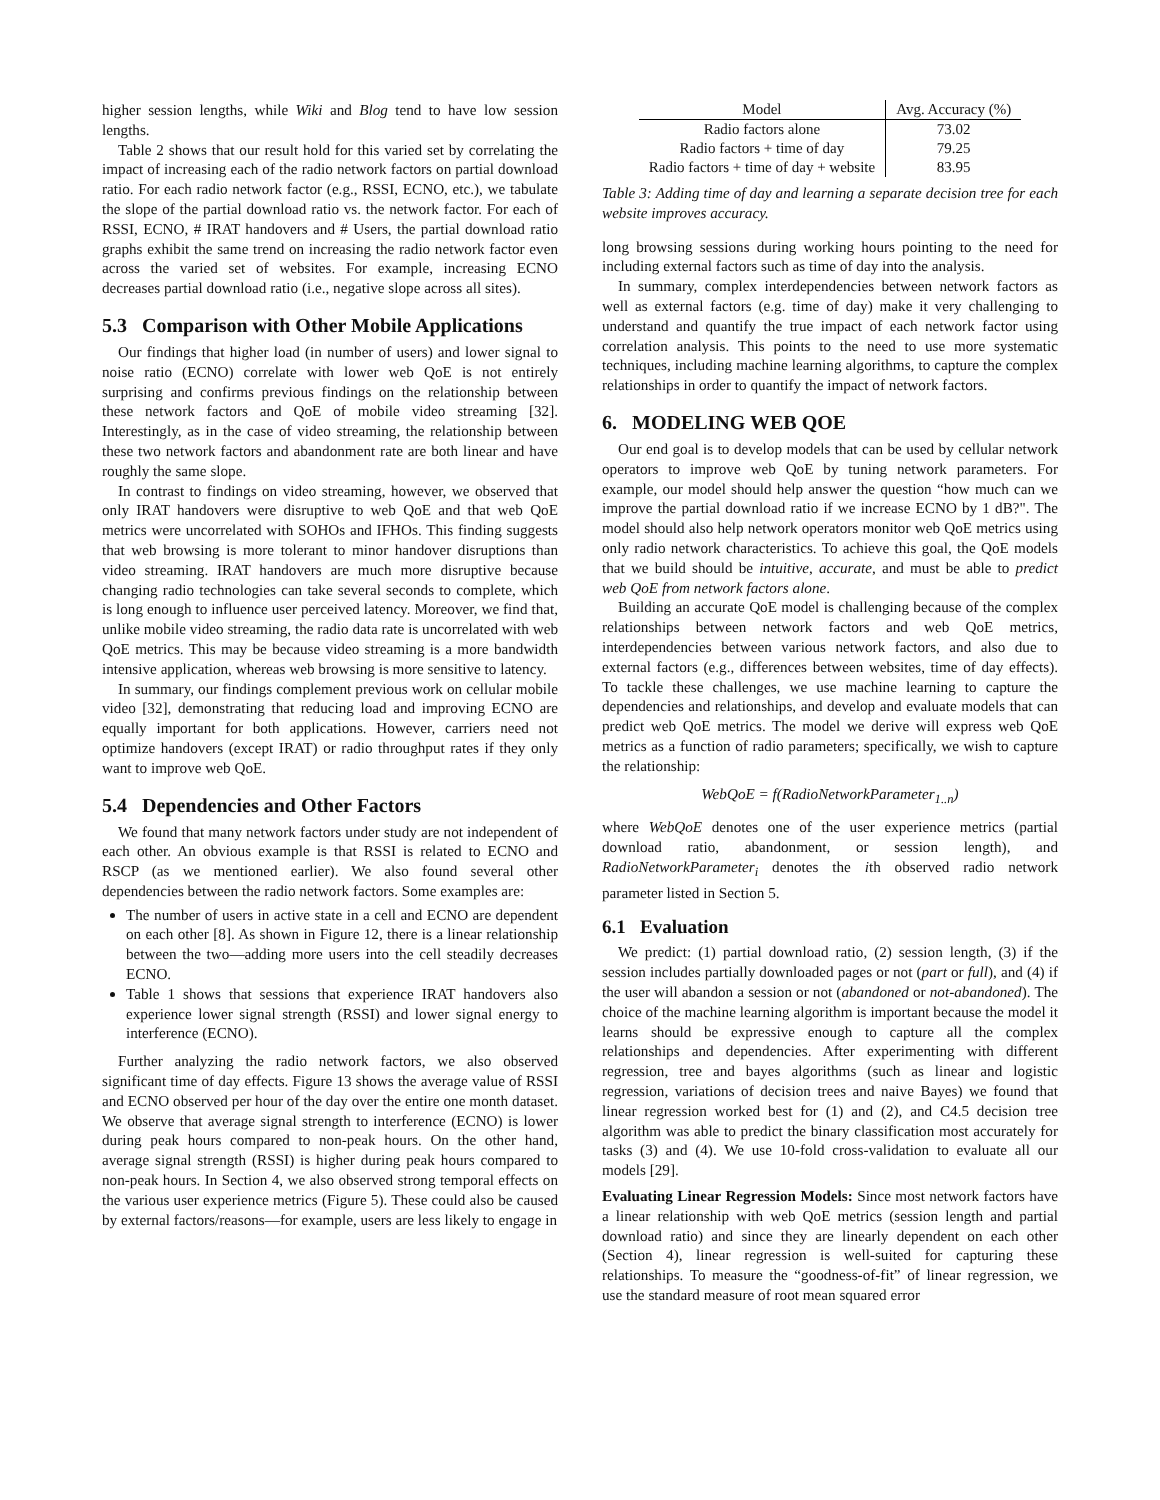higher session lengths, while Wiki and Blog tend to have low session lengths.
Table 2 shows that our result hold for this varied set by correlating the impact of increasing each of the radio network factors on partial download ratio. For each radio network factor (e.g., RSSI, ECNO, etc.), we tabulate the slope of the partial download ratio vs. the network factor. For each of RSSI, ECNO, # IRAT handovers and # Users, the partial download ratio graphs exhibit the same trend on increasing the radio network factor even across the varied set of websites. For example, increasing ECNO decreases partial download ratio (i.e., negative slope across all sites).
5.3 Comparison with Other Mobile Applications
Our findings that higher load (in number of users) and lower signal to noise ratio (ECNO) correlate with lower web QoE is not entirely surprising and confirms previous findings on the relationship between these network factors and QoE of mobile video streaming [32]. Interestingly, as in the case of video streaming, the relationship between these two network factors and abandonment rate are both linear and have roughly the same slope.
In contrast to findings on video streaming, however, we observed that only IRAT handovers were disruptive to web QoE and that web QoE metrics were uncorrelated with SOHOs and IFHOs. This finding suggests that web browsing is more tolerant to minor handover disruptions than video streaming. IRAT handovers are much more disruptive because changing radio technologies can take several seconds to complete, which is long enough to influence user perceived latency. Moreover, we find that, unlike mobile video streaming, the radio data rate is uncorrelated with web QoE metrics. This may be because video streaming is a more bandwidth intensive application, whereas web browsing is more sensitive to latency.
In summary, our findings complement previous work on cellular mobile video [32], demonstrating that reducing load and improving ECNO are equally important for both applications. However, carriers need not optimize handovers (except IRAT) or radio throughput rates if they only want to improve web QoE.
5.4 Dependencies and Other Factors
We found that many network factors under study are not independent of each other. An obvious example is that RSSI is related to ECNO and RSCP (as we mentioned earlier). We also found several other dependencies between the radio network factors. Some examples are:
The number of users in active state in a cell and ECNO are dependent on each other [8]. As shown in Figure 12, there is a linear relationship between the two—adding more users into the cell steadily decreases ECNO.
Table 1 shows that sessions that experience IRAT handovers also experience lower signal strength (RSSI) and lower signal energy to interference (ECNO).
Further analyzing the radio network factors, we also observed significant time of day effects. Figure 13 shows the average value of RSSI and ECNO observed per hour of the day over the entire one month dataset. We observe that average signal strength to interference (ECNO) is lower during peak hours compared to non-peak hours. On the other hand, average signal strength (RSSI) is higher during peak hours compared to non-peak hours. In Section 4, we also observed strong temporal effects on the various user experience metrics (Figure 5). These could also be caused by external factors/reasons—for example, users are less likely to engage in
| Model | Avg. Accuracy (%) |
| --- | --- |
| Radio factors alone | 73.02 |
| Radio factors + time of day | 79.25 |
| Radio factors + time of day + website | 83.95 |
Table 3: Adding time of day and learning a separate decision tree for each website improves accuracy.
long browsing sessions during working hours pointing to the need for including external factors such as time of day into the analysis.
In summary, complex interdependencies between network factors as well as external factors (e.g. time of day) make it very challenging to understand and quantify the true impact of each network factor using correlation analysis. This points to the need to use more systematic techniques, including machine learning algorithms, to capture the complex relationships in order to quantify the impact of network factors.
6. MODELING WEB QOE
Our end goal is to develop models that can be used by cellular network operators to improve web QoE by tuning network parameters. For example, our model should help answer the question “how much can we improve the partial download ratio if we increase ECNO by 1 dB?". The model should also help network operators monitor web QoE metrics using only radio network characteristics. To achieve this goal, the QoE models that we build should be intuitive, accurate, and must be able to predict web QoE from network factors alone.
Building an accurate QoE model is challenging because of the complex relationships between network factors and web QoE metrics, interdependencies between various network factors, and also due to external factors (e.g., differences between websites, time of day effects). To tackle these challenges, we use machine learning to capture the dependencies and relationships, and develop and evaluate models that can predict web QoE metrics. The model we derive will express web QoE metrics as a function of radio parameters; specifically, we wish to capture the relationship:
WebQoE = f(RadioNetworkParameter<sub>1..n</sub>)
where WebQoE denotes one of the user experience metrics (partial download ratio, abandonment, or session length), and RadioNetworkParameter<sub>i</sub> denotes the ith observed radio network parameter listed in Section 5.
6.1 Evaluation
We predict: (1) partial download ratio, (2) session length, (3) if the session includes partially downloaded pages or not (part or full), and (4) if the user will abandon a session or not (abandoned or not-abandoned). The choice of the machine learning algorithm is important because the model it learns should be expressive enough to capture all the complex relationships and dependencies. After experimenting with different regression, tree and bayes algorithms (such as linear and logistic regression, variations of decision trees and naive Bayes) we found that linear regression worked best for (1) and (2), and C4.5 decision tree algorithm was able to predict the binary classification most accurately for tasks (3) and (4). We use 10-fold cross-validation to evaluate all our models [29].
Evaluating Linear Regression Models: Since most network factors have a linear relationship with web QoE metrics (session length and partial download ratio) and since they are linearly dependent on each other (Section 4), linear regression is well-suited for capturing these relationships. To measure the “goodness-of-fit” of linear regression, we use the standard measure of root mean squared error